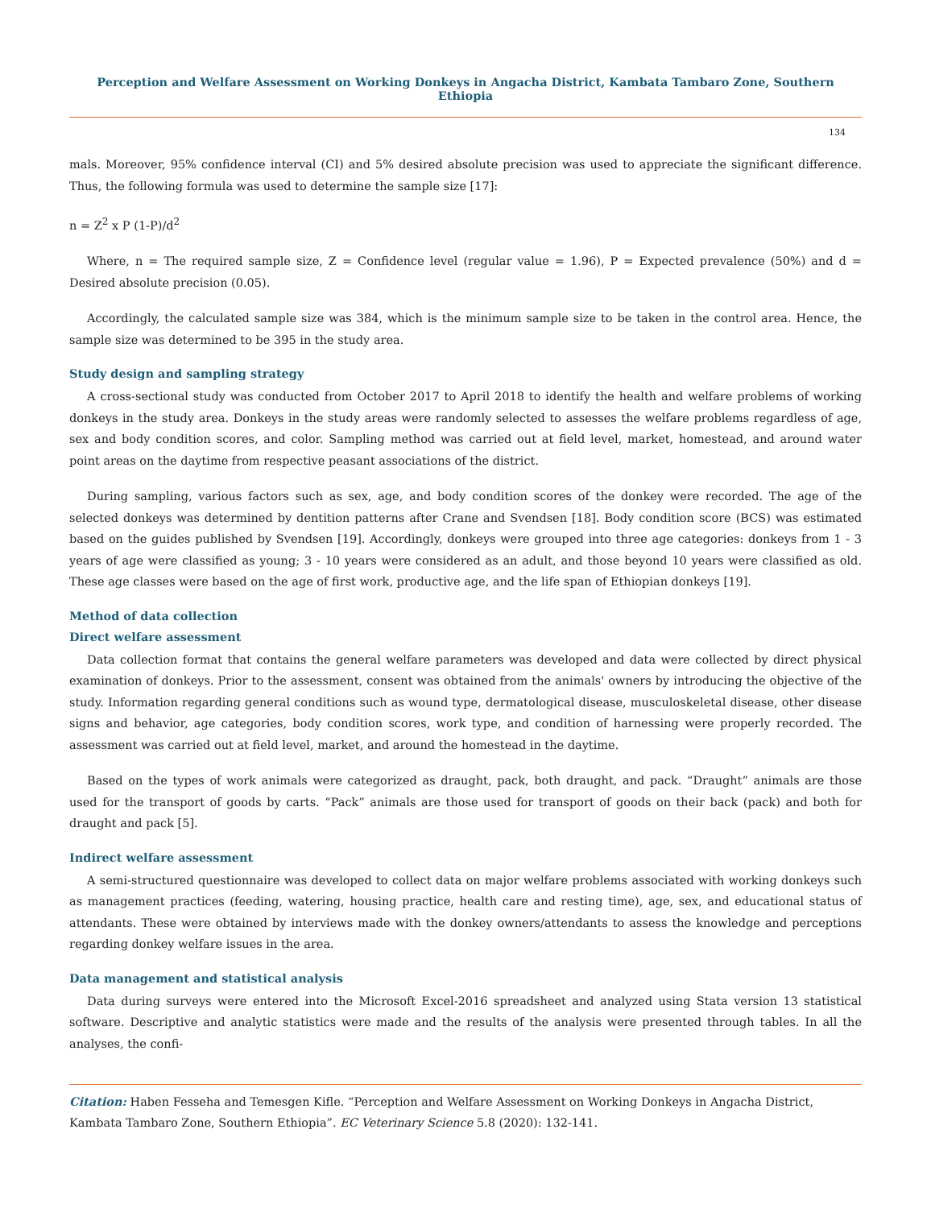Perception and Welfare Assessment on Working Donkeys in Angacha District, Kambata Tambaro Zone, Southern Ethiopia
134
mals. Moreover, 95% confidence interval (CI) and 5% desired absolute precision was used to appreciate the significant difference. Thus, the following formula was used to determine the sample size [17]:
n = Z<sup>2</sup> x P (1-P)/d<sup>2</sup>
Where, n = The required sample size, Z = Confidence level (regular value = 1.96), P = Expected prevalence (50%) and d = Desired absolute precision (0.05).
Accordingly, the calculated sample size was 384, which is the minimum sample size to be taken in the control area. Hence, the sample size was determined to be 395 in the study area.
Study design and sampling strategy
A cross-sectional study was conducted from October 2017 to April 2018 to identify the health and welfare problems of working donkeys in the study area. Donkeys in the study areas were randomly selected to assesses the welfare problems regardless of age, sex and body condition scores, and color. Sampling method was carried out at field level, market, homestead, and around water point areas on the daytime from respective peasant associations of the district.
During sampling, various factors such as sex, age, and body condition scores of the donkey were recorded. The age of the selected donkeys was determined by dentition patterns after Crane and Svendsen [18]. Body condition score (BCS) was estimated based on the guides published by Svendsen [19]. Accordingly, donkeys were grouped into three age categories: donkeys from 1 - 3 years of age were classified as young; 3 - 10 years were considered as an adult, and those beyond 10 years were classified as old. These age classes were based on the age of first work, productive age, and the life span of Ethiopian donkeys [19].
Method of data collection
Direct welfare assessment
Data collection format that contains the general welfare parameters was developed and data were collected by direct physical examination of donkeys. Prior to the assessment, consent was obtained from the animals' owners by introducing the objective of the study. Information regarding general conditions such as wound type, dermatological disease, musculoskeletal disease, other disease signs and behavior, age categories, body condition scores, work type, and condition of harnessing were properly recorded. The assessment was carried out at field level, market, and around the homestead in the daytime.
Based on the types of work animals were categorized as draught, pack, both draught, and pack. “Draught” animals are those used for the transport of goods by carts. “Pack” animals are those used for transport of goods on their back (pack) and both for draught and pack [5].
Indirect welfare assessment
A semi-structured questionnaire was developed to collect data on major welfare problems associated with working donkeys such as management practices (feeding, watering, housing practice, health care and resting time), age, sex, and educational status of attendants. These were obtained by interviews made with the donkey owners/attendants to assess the knowledge and perceptions regarding donkey welfare issues in the area.
Data management and statistical analysis
Data during surveys were entered into the Microsoft Excel-2016 spreadsheet and analyzed using Stata version 13 statistical software. Descriptive and analytic statistics were made and the results of the analysis were presented through tables. In all the analyses, the confi-
Citation: Haben Fesseha and Temesgen Kifle. “Perception and Welfare Assessment on Working Donkeys in Angacha District, Kambata Tambaro Zone, Southern Ethiopia”. EC Veterinary Science 5.8 (2020): 132-141.